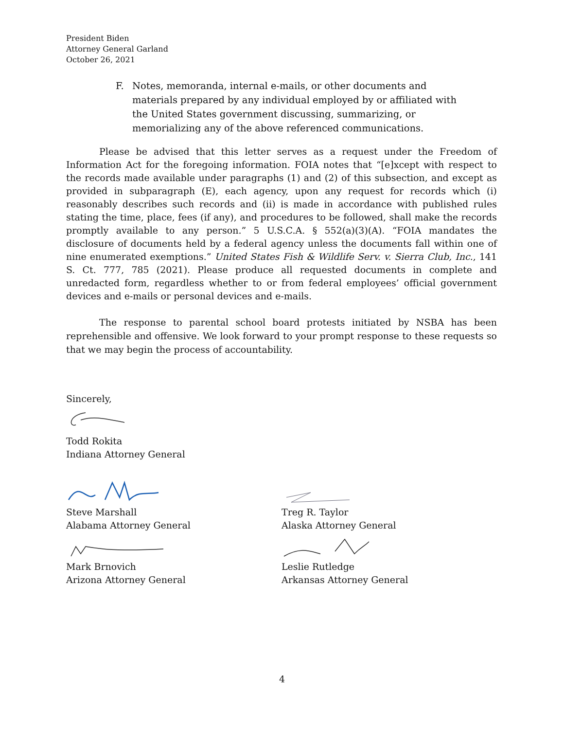President Biden
Attorney General Garland
October 26, 2021
F. Notes, memoranda, internal e-mails, or other documents and materials prepared by any individual employed by or affiliated with the United States government discussing, summarizing, or memorializing any of the above referenced communications.
Please be advised that this letter serves as a request under the Freedom of Information Act for the foregoing information. FOIA notes that “[e]xcept with respect to the records made available under paragraphs (1) and (2) of this subsection, and except as provided in subparagraph (E), each agency, upon any request for records which (i) reasonably describes such records and (ii) is made in accordance with published rules stating the time, place, fees (if any), and procedures to be followed, shall make the records promptly available to any person.” 5 U.S.C.A. § 552(a)(3)(A). “FOIA mandates the disclosure of documents held by a federal agency unless the documents fall within one of nine enumerated exemptions.” United States Fish & Wildlife Serv. v. Sierra Club, Inc., 141 S. Ct. 777, 785 (2021). Please produce all requested documents in complete and unredacted form, regardless whether to or from federal employees’ official government devices and e-mails or personal devices and e-mails.
The response to parental school board protests initiated by NSBA has been reprehensible and offensive. We look forward to your prompt response to these requests so that we may begin the process of accountability.
Sincerely,
Todd Rokita
Indiana Attorney General
Steve Marshall
Alabama Attorney General
Treg R. Taylor
Alaska Attorney General
Mark Brnovich
Arizona Attorney General
Leslie Rutledge
Arkansas Attorney General
4